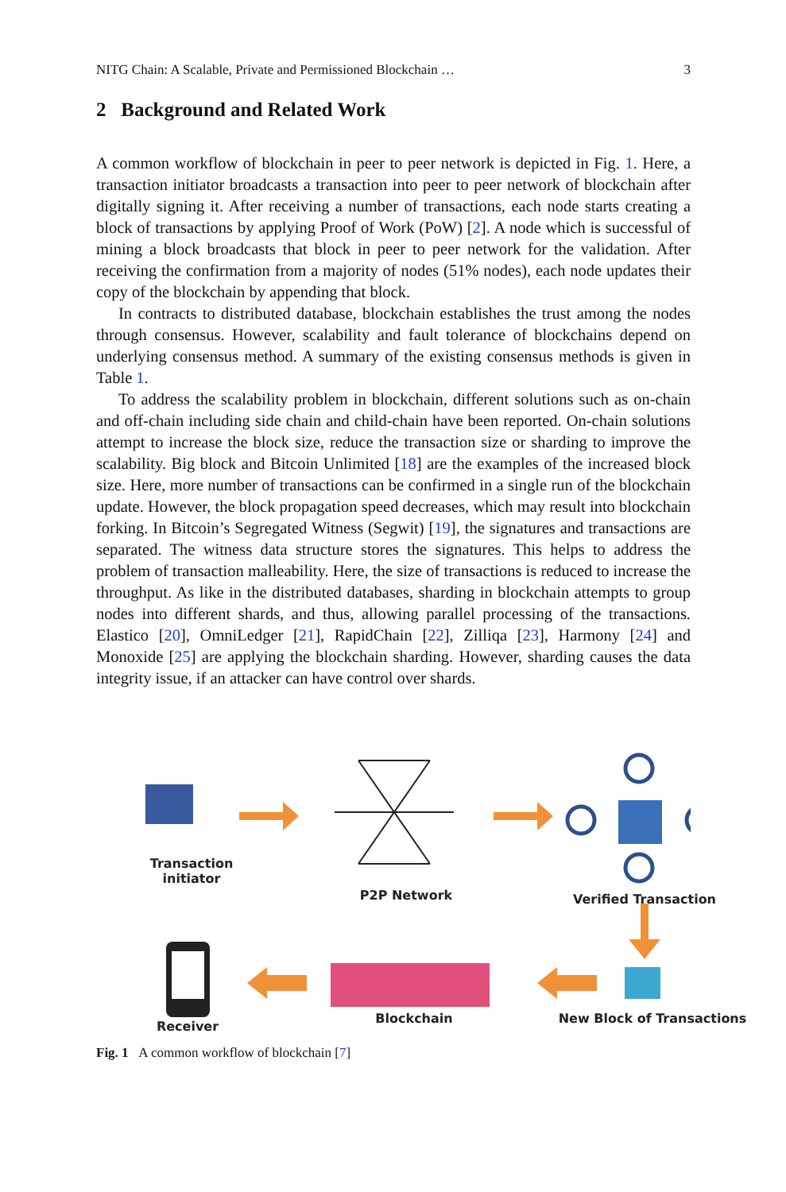NITG Chain: A Scalable, Private and Permissioned Blockchain … 3
2 Background and Related Work
A common workflow of blockchain in peer to peer network is depicted in Fig. 1. Here, a transaction initiator broadcasts a transaction into peer to peer network of blockchain after digitally signing it. After receiving a number of transactions, each node starts creating a block of transactions by applying Proof of Work (PoW) [2]. A node which is successful of mining a block broadcasts that block in peer to peer network for the validation. After receiving the confirmation from a majority of nodes (51% nodes), each node updates their copy of the blockchain by appending that block.
In contracts to distributed database, blockchain establishes the trust among the nodes through consensus. However, scalability and fault tolerance of blockchains depend on underlying consensus method. A summary of the existing consensus methods is given in Table 1.
To address the scalability problem in blockchain, different solutions such as on-chain and off-chain including side chain and child-chain have been reported. On-chain solutions attempt to increase the block size, reduce the transaction size or sharding to improve the scalability. Big block and Bitcoin Unlimited [18] are the examples of the increased block size. Here, more number of transactions can be confirmed in a single run of the blockchain update. However, the block propagation speed decreases, which may result into blockchain forking. In Bitcoin’s Segregated Witness (Segwit) [19], the signatures and transactions are separated. The witness data structure stores the signatures. This helps to address the problem of transaction malleability. Here, the size of transactions is reduced to increase the throughput. As like in the distributed databases, sharding in blockchain attempts to group nodes into different shards, and thus, allowing parallel processing of the transactions. Elastico [20], OmniLedger [21], RapidChain [22], Zilliqa [23], Harmony [24] and Monoxide [25] are applying the blockchain sharding. However, sharding causes the data integrity issue, if an attacker can have control over shards.
Transaction initiator
P2P Network Verified Transaction
Receiver
Blockchain New Block of Transactions
Fig. 1 A common workflow of blockchain [7]